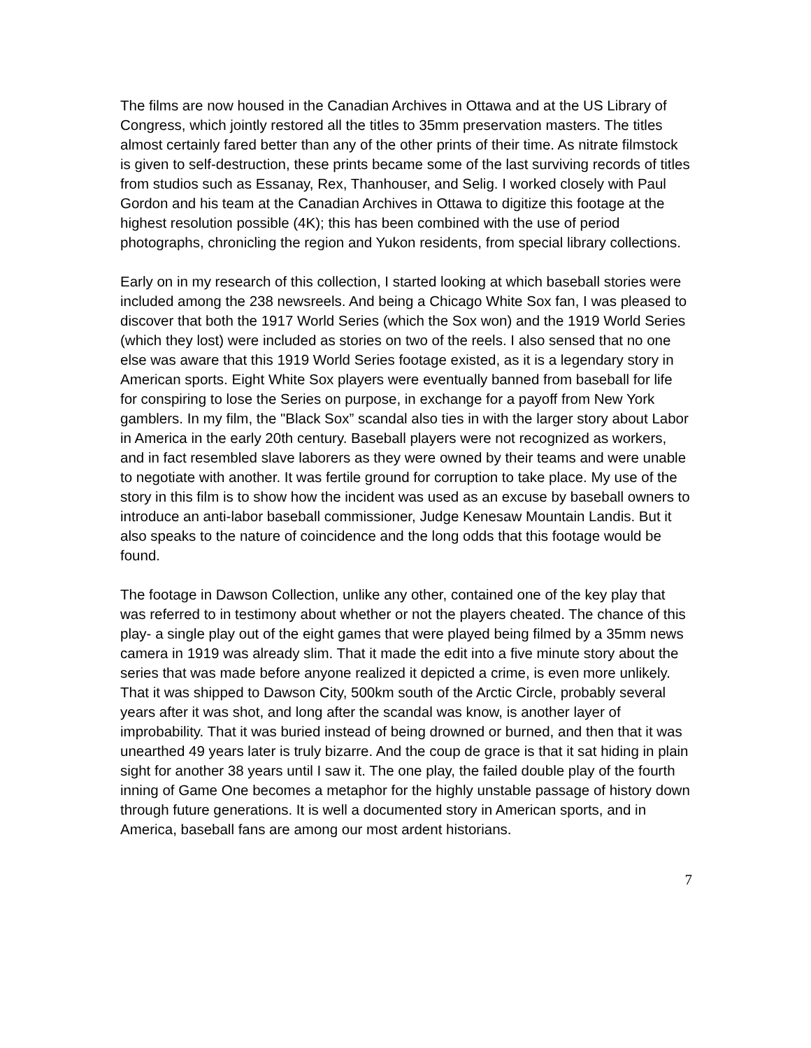The films are now housed in the Canadian Archives in Ottawa and at the US Library of Congress, which jointly restored all the titles to 35mm preservation masters. The titles almost certainly fared better than any of the other prints of their time. As nitrate filmstock is given to self-destruction, these prints became some of the last surviving records of titles from studios such as Essanay, Rex, Thanhouser, and Selig. I worked closely with Paul Gordon and his team at the Canadian Archives in Ottawa to digitize this footage at the highest resolution possible (4K); this has been combined with the use of period photographs, chronicling the region and Yukon residents, from special library collections.
Early on in my research of this collection, I started looking at which baseball stories were included among the 238 newsreels. And being a Chicago White Sox fan, I was pleased to discover that both the 1917 World Series (which the Sox won) and the 1919 World Series (which they lost) were included as stories on two of the reels. I also sensed that no one else was aware that this 1919 World Series footage existed, as it is a legendary story in American sports. Eight White Sox players were eventually banned from baseball for life for conspiring to lose the Series on purpose, in exchange for a payoff from New York gamblers. In my film, the "Black Sox” scandal also ties in with the larger story about Labor in America in the early 20th century. Baseball players were not recognized as workers, and in fact resembled slave laborers as they were owned by their teams and were unable to negotiate with another. It was fertile ground for corruption to take place. My use of the story in this film is to show how the incident was used as an excuse by baseball owners to introduce an anti-labor baseball commissioner, Judge Kenesaw Mountain Landis. But it also speaks to the nature of coincidence and the long odds that this footage would be found.
The footage in Dawson Collection, unlike any other, contained one of the key play that was referred to in testimony about whether or not the players cheated. The chance of this play- a single play out of the eight games that were played being filmed by a 35mm news camera in 1919 was already slim. That it made the edit into a five minute story about the series that was made before anyone realized it depicted a crime, is even more unlikely. That it was shipped to Dawson City, 500km south of the Arctic Circle, probably several years after it was shot, and long after the scandal was know, is another layer of improbability. That it was buried instead of being drowned or burned, and then that it was unearthed 49 years later is truly bizarre. And the coup de grace is that it sat hiding in plain sight for another 38 years until I saw it. The one play, the failed double play of the fourth inning of Game One becomes a metaphor for the highly unstable passage of history down through future generations. It is well a documented story in American sports, and in America, baseball fans are among our most ardent historians.
7